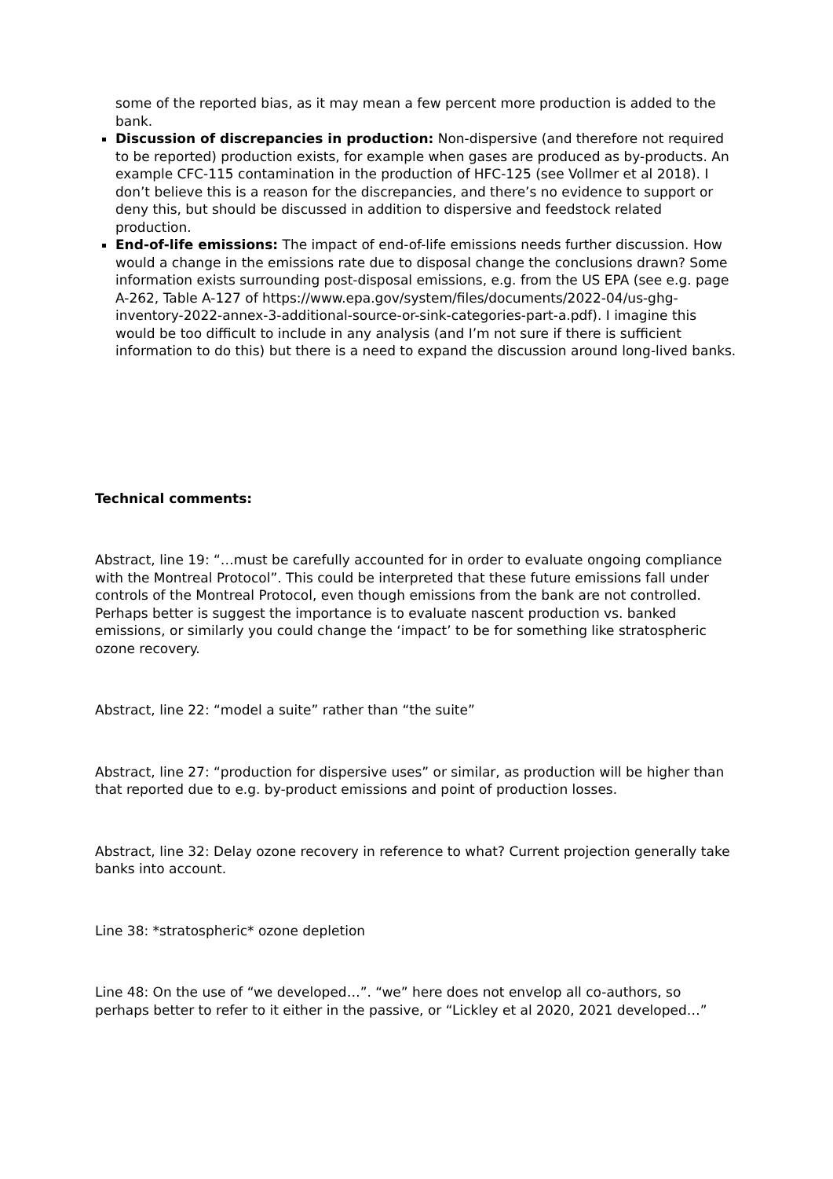some of the reported bias, as it may mean a few percent more production is added to the bank.
Discussion of discrepancies in production: Non-dispersive (and therefore not required to be reported) production exists, for example when gases are produced as by-products. An example CFC-115 contamination in the production of HFC-125 (see Vollmer et al 2018). I don’t believe this is a reason for the discrepancies, and there’s no evidence to support or deny this, but should be discussed in addition to dispersive and feedstock related production.
End-of-life emissions: The impact of end-of-life emissions needs further discussion. How would a change in the emissions rate due to disposal change the conclusions drawn? Some information exists surrounding post-disposal emissions, e.g. from the US EPA (see e.g. page A-262, Table A-127 of https://www.epa.gov/system/files/documents/2022-04/us-ghg-inventory-2022-annex-3-additional-source-or-sink-categories-part-a.pdf). I imagine this would be too difficult to include in any analysis (and I’m not sure if there is sufficient information to do this) but there is a need to expand the discussion around long-lived banks.
Technical comments:
Abstract, line 19: “…must be carefully accounted for in order to evaluate ongoing compliance with the Montreal Protocol”. This could be interpreted that these future emissions fall under controls of the Montreal Protocol, even though emissions from the bank are not controlled. Perhaps better is suggest the importance is to evaluate nascent production vs. banked emissions, or similarly you could change the ‘impact’ to be for something like stratospheric ozone recovery.
Abstract, line 22: “model a suite” rather than “the suite”
Abstract, line 27: “production for dispersive uses” or similar, as production will be higher than that reported due to e.g. by-product emissions and point of production losses.
Abstract, line 32: Delay ozone recovery in reference to what? Current projection generally take banks into account.
Line 38: *stratospheric* ozone depletion
Line 48: On the use of “we developed…”. “we” here does not envelop all co-authors, so perhaps better to refer to it either in the passive, or “Lickley et al 2020, 2021 developed…”